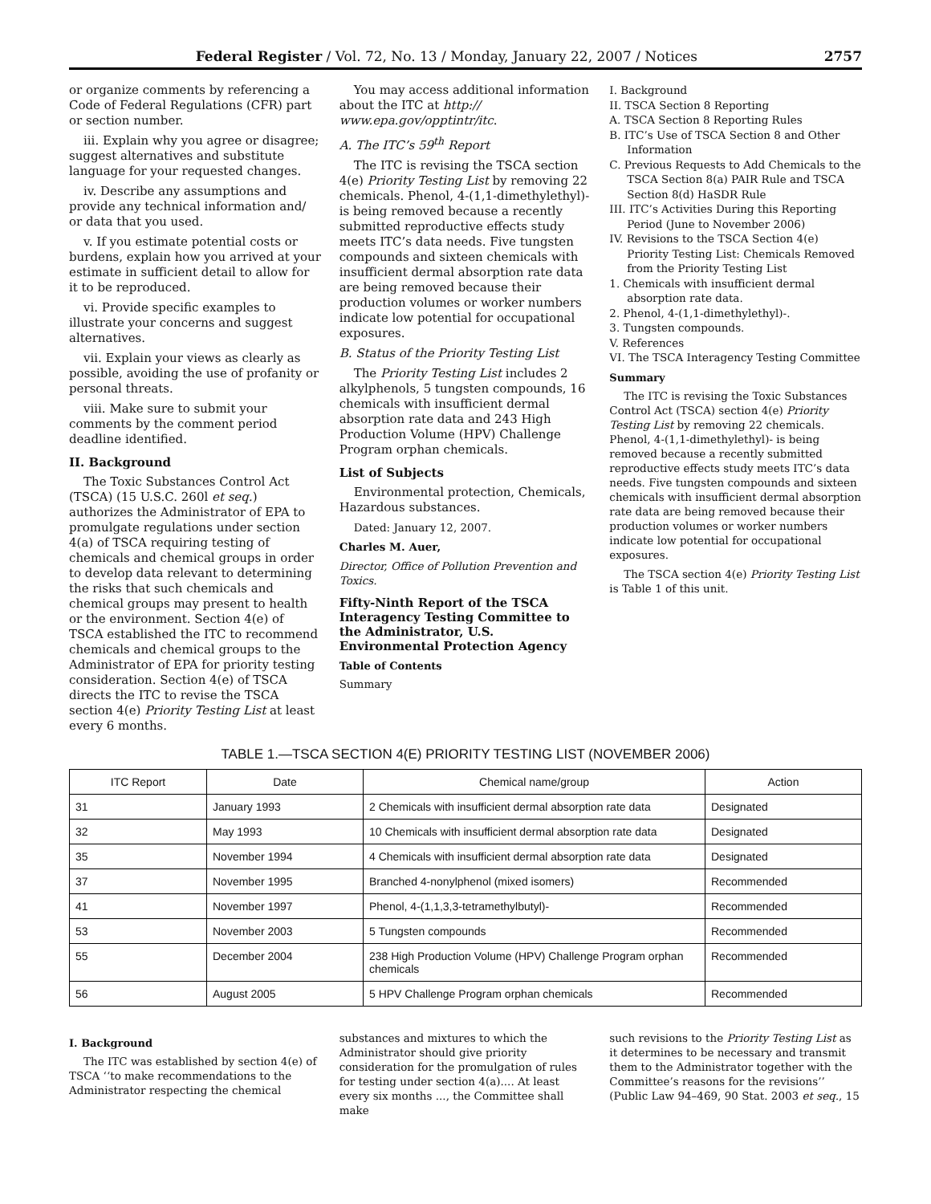Federal Register / Vol. 72, No. 13 / Monday, January 22, 2007 / Notices 2757
or organize comments by referencing a Code of Federal Regulations (CFR) part or section number.
iii. Explain why you agree or disagree; suggest alternatives and substitute language for your requested changes.
iv. Describe any assumptions and provide any technical information and/ or data that you used.
v. If you estimate potential costs or burdens, explain how you arrived at your estimate in sufficient detail to allow for it to be reproduced.
vi. Provide specific examples to illustrate your concerns and suggest alternatives.
vii. Explain your views as clearly as possible, avoiding the use of profanity or personal threats.
viii. Make sure to submit your comments by the comment period deadline identified.
II. Background
The Toxic Substances Control Act (TSCA) (15 U.S.C. 260l et seq.) authorizes the Administrator of EPA to promulgate regulations under section 4(a) of TSCA requiring testing of chemicals and chemical groups in order to develop data relevant to determining the risks that such chemicals and chemical groups may present to health or the environment. Section 4(e) of TSCA established the ITC to recommend chemicals and chemical groups to the Administrator of EPA for priority testing consideration. Section 4(e) of TSCA directs the ITC to revise the TSCA section 4(e) Priority Testing List at least every 6 months.
You may access additional information about the ITC at http:// www.epa.gov/opptintr/itc.
A. The ITC’s 59<sup>th</sup> Report
The ITC is revising the TSCA section 4(e) Priority Testing List by removing 22 chemicals. Phenol, 4-(1,1-dimethylethyl)- is being removed because a recently submitted reproductive effects study meets ITC’s data needs. Five tungsten compounds and sixteen chemicals with insufficient dermal absorption rate data are being removed because their production volumes or worker numbers indicate low potential for occupational exposures.
B. Status of the Priority Testing List
The Priority Testing List includes 2 alkylphenols, 5 tungsten compounds, 16 chemicals with insufficient dermal absorption rate data and 243 High Production Volume (HPV) Challenge Program orphan chemicals.
List of Subjects
Environmental protection, Chemicals, Hazardous substances.
Dated: January 12, 2007.
Charles M. Auer,
Director, Office of Pollution Prevention and Toxics.
Fifty-Ninth Report of the TSCA Interagency Testing Committee to the Administrator, U.S. Environmental Protection Agency
Table of Contents
Summary
I. Background
II. TSCA Section 8 Reporting
A. TSCA Section 8 Reporting Rules
B. ITC’s Use of TSCA Section 8 and Other Information
C. Previous Requests to Add Chemicals to the TSCA Section 8(a) PAIR Rule and TSCA Section 8(d) HaSDR Rule
III. ITC’s Activities During this Reporting Period (June to November 2006)
IV. Revisions to the TSCA Section 4(e) Priority Testing List: Chemicals Removed from the Priority Testing List
1. Chemicals with insufficient dermal absorption rate data.
2. Phenol, 4-(1,1-dimethylethyl)-.
3. Tungsten compounds.
V. References
VI. The TSCA Interagency Testing Committee
Summary
The ITC is revising the Toxic Substances Control Act (TSCA) section 4(e) Priority Testing List by removing 22 chemicals. Phenol, 4-(1,1-dimethylethyl)- is being removed because a recently submitted reproductive effects study meets ITC’s data needs. Five tungsten compounds and sixteen chemicals with insufficient dermal absorption rate data are being removed because their production volumes or worker numbers indicate low potential for occupational exposures.
The TSCA section 4(e) Priority Testing List is Table 1 of this unit.
TABLE 1.—TSCA SECTION 4(E) PRIORITY TESTING LIST (NOVEMBER 2006)
| ITC Report | Date | Chemical name/group | Action |
| --- | --- | --- | --- |
| 31 | January 1993 | 2 Chemicals with insufficient dermal absorption rate data | Designated |
| 32 | May 1993 | 10 Chemicals with insufficient dermal absorption rate data | Designated |
| 35 | November 1994 | 4 Chemicals with insufficient dermal absorption rate data | Designated |
| 37 | November 1995 | Branched 4-nonylphenol (mixed isomers) | Recommended |
| 41 | November 1997 | Phenol, 4-(1,1,3,3-tetramethylbutyl)- | Recommended |
| 53 | November 2003 | 5 Tungsten compounds | Recommended |
| 55 | December 2004 | 238 High Production Volume (HPV) Challenge Program orphan chemicals | Recommended |
| 56 | August 2005 | 5 HPV Challenge Program orphan chemicals | Recommended |
I. Background
The ITC was established by section 4(e) of TSCA ‘‘to make recommendations to the Administrator respecting the chemical
substances and mixtures to which the Administrator should give priority consideration for the promulgation of rules for testing under section 4(a).... At least every six months ..., the Committee shall make
such revisions to the Priority Testing List as it determines to be necessary and transmit them to the Administrator together with the Committee’s reasons for the revisions’’ (Public Law 94–469, 90 Stat. 2003 et seq., 15